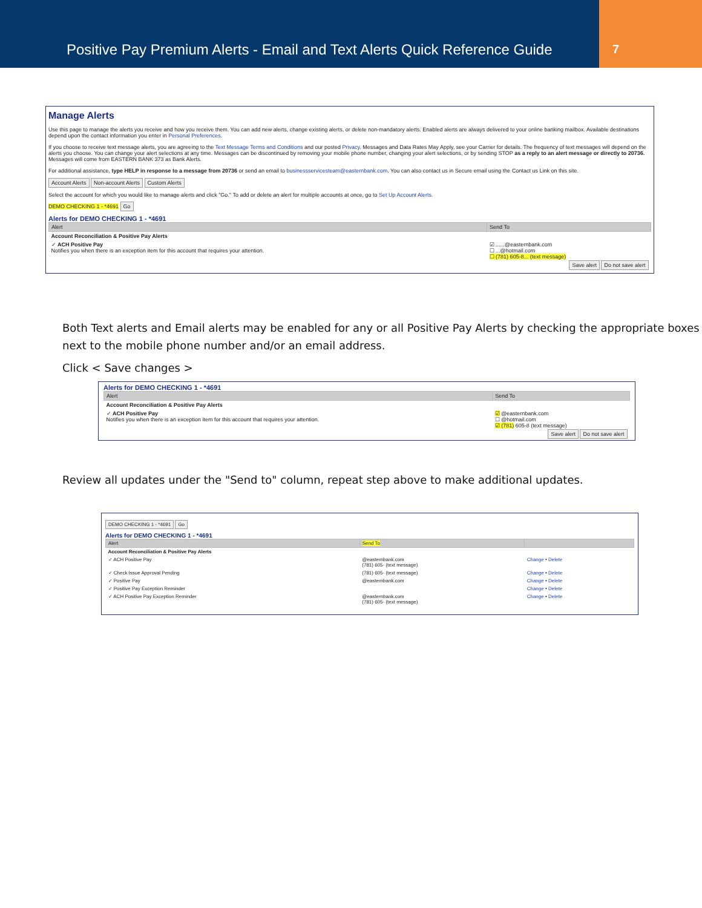Positive Pay Premium Alerts - Email and Text Alerts Quick Reference Guide
7
Manage Alerts
Use this page to manage the alerts you receive and how you receive them. You can add new alerts, change existing alerts, or delete non-mandatory alerts. Enabled alerts are always delivered to your online banking mailbox. Available destinations depend upon the contact information you enter in Personal Preferences.
If you choose to receive text message alerts, you are agreeing to the Text Message Terms and Conditions and our posted Privacy. Messages and Data Rates May Apply, see your Carrier for details. The frequency of text messages will depend on the alerts you choose. You can change your alert selections at any time. Messages can be discontinued by removing your mobile phone number, changing your alert selections, or by sending STOP as a reply to an alert message or directly to 20736. Messages will come from EASTERN BANK 373 as Bank Alerts.
For additional assistance, type HELP in response to a message from 20736 or send an email to businessservicesteam@easternbank.com. You can also contact us in Secure email using the Contact us Link on this site.
Account Alerts Non-account Alerts Custom Alerts
Select the account for which you would like to manage alerts and click "Go." To add or delete an alert for multiple accounts at once, go to Set Up Account Alerts.
DEMO CHECKING 1 - *4691 Go
Alerts for DEMO CHECKING 1 - *4691
| Alert | Send To |
| --- | --- |
| Account Reconciliation & Positive Pay Alerts | |
| ✓ ACH Positive Pay Notifies you when there is an exception item for this account that requires your attention. | ☑ ......@easternbank.com ☐ ...@hotmail.com ☐ (781) 605-8... (text message) |
| Save alert Do not save alert | |
Both Text alerts and Email alerts may be enabled for any or all Positive Pay Alerts by checking the appropriate boxes next to the mobile phone number and/or an email address.
Click < Save changes >
Alerts for DEMO CHECKING 1 - *4691
| Alert | Send To |
| --- | --- |
| Account Reconciliation & Positive Pay Alerts | |
| ✓ ACH Positive Pay Notifies you when there is an exception item for this account that requires your attention. | ☑ @easternbank.com ☐ @hotmail.com ☑ (781) 605-8 (text message) |
| Save alert Do not save alert | |
Review all updates under the "Send to" column, repeat step above to make additional updates.
DEMO CHECKING 1 - *4691 Go
Alerts for DEMO CHECKING 1 - *4691
| Alert | Send To | |
| --- | --- | --- |
| Account Reconciliation & Positive Pay Alerts | | |
| ✓ ACH Positive Pay | @easternbank.com (781) 605- (text message) | Change • Delete |
| ✓ Check Issue Approval Pending | (781) 605- (text message) | Change • Delete |
| ✓ Positive Pay | @easternbank.com | Change • Delete |
| ✓ Positive Pay Exception Reminder | | Change • Delete |
| ✓ ACH Positive Pay Exception Reminder | @easternbank.com (781) 605- (text message) | Change • Delete |